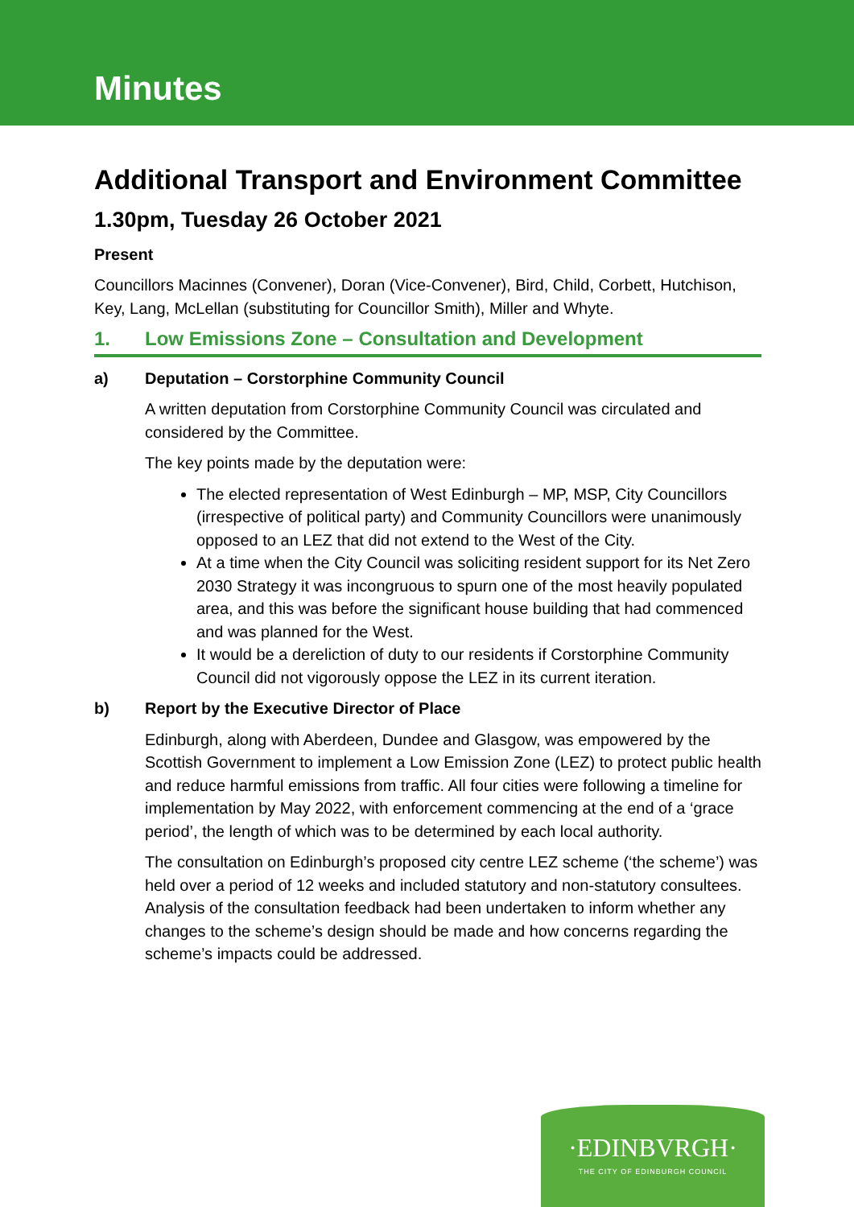Minutes
Additional Transport and Environment Committee
1.30pm, Tuesday 26 October 2021
Present
Councillors Macinnes (Convener), Doran (Vice-Convener), Bird, Child, Corbett, Hutchison, Key, Lang, McLellan (substituting for Councillor Smith), Miller and Whyte.
1. Low Emissions Zone – Consultation and Development
a) Deputation – Corstorphine Community Council
A written deputation from Corstorphine Community Council was circulated and considered by the Committee.
The key points made by the deputation were:
The elected representation of West Edinburgh – MP, MSP, City Councillors (irrespective of political party) and Community Councillors were unanimously opposed to an LEZ that did not extend to the West of the City.
At a time when the City Council was soliciting resident support for its Net Zero 2030 Strategy it was incongruous to spurn one of the most heavily populated area, and this was before the significant house building that had commenced and was planned for the West.
It would be a dereliction of duty to our residents if Corstorphine Community Council did not vigorously oppose the LEZ in its current iteration.
b) Report by the Executive Director of Place
Edinburgh, along with Aberdeen, Dundee and Glasgow, was empowered by the Scottish Government to implement a Low Emission Zone (LEZ) to protect public health and reduce harmful emissions from traffic. All four cities were following a timeline for implementation by May 2022, with enforcement commencing at the end of a ‘grace period’, the length of which was to be determined by each local authority.
The consultation on Edinburgh’s proposed city centre LEZ scheme (‘the scheme’) was held over a period of 12 weeks and included statutory and non-statutory consultees. Analysis of the consultation feedback had been undertaken to inform whether any changes to the scheme’s design should be made and how concerns regarding the scheme’s impacts could be addressed.
·EDINBVRGH·
THE CITY OF EDINBURGH COUNCIL